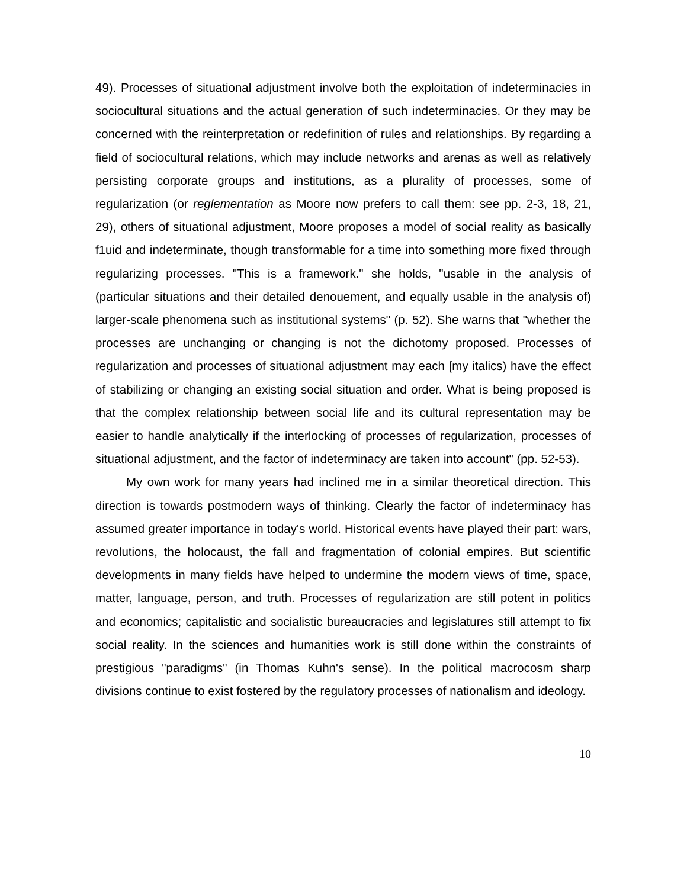49). Processes of situational adjustment involve both the exploitation of indeterminacies in sociocultural situations and the actual generation of such indeterminacies. Or they may be concerned with the reinterpretation or redefinition of rules and relationships. By regarding a field of sociocultural relations, which may include networks and arenas as well as relatively persisting corporate groups and institutions, as a plurality of processes, some of regularization (or reglementation as Moore now prefers to call them: see pp. 2-3, 18, 21, 29), others of situational adjustment, Moore proposes a model of social reality as basically f1uid and indeterminate, though transformable for a time into something more fixed through regularizing processes. "This is a framework." she holds, "usable in the analysis of (particular situations and their detailed denouement, and equally usable in the analysis of) larger-scale phenomena such as institutional systems" (p. 52). She warns that "whether the processes are unchanging or changing is not the dichotomy proposed. Processes of regularization and processes of situational adjustment may each [my italics) have the effect of stabilizing or changing an existing social situation and order. What is being proposed is that the complex relationship between social life and its cultural representation may be easier to handle analytically if the interlocking of processes of regularization, processes of situational adjustment, and the factor of indeterminacy are taken into account" (pp. 52-53).
My own work for many years had inclined me in a similar theoretical direction. This direction is towards postmodern ways of thinking. Clearly the factor of indeterminacy has assumed greater importance in today's world. Historical events have played their part: wars, revolutions, the holocaust, the fall and fragmentation of colonial empires. But scientific developments in many fields have helped to undermine the modern views of time, space, matter, language, person, and truth. Processes of regularization are still potent in politics and economics; capitalistic and socialistic bureaucracies and legislatures still attempt to fix social reality. In the sciences and humanities work is still done within the constraints of prestigious "paradigms" (in Thomas Kuhn's sense). In the political macrocosm sharp divisions continue to exist fostered by the regulatory processes of nationalism and ideology.
10